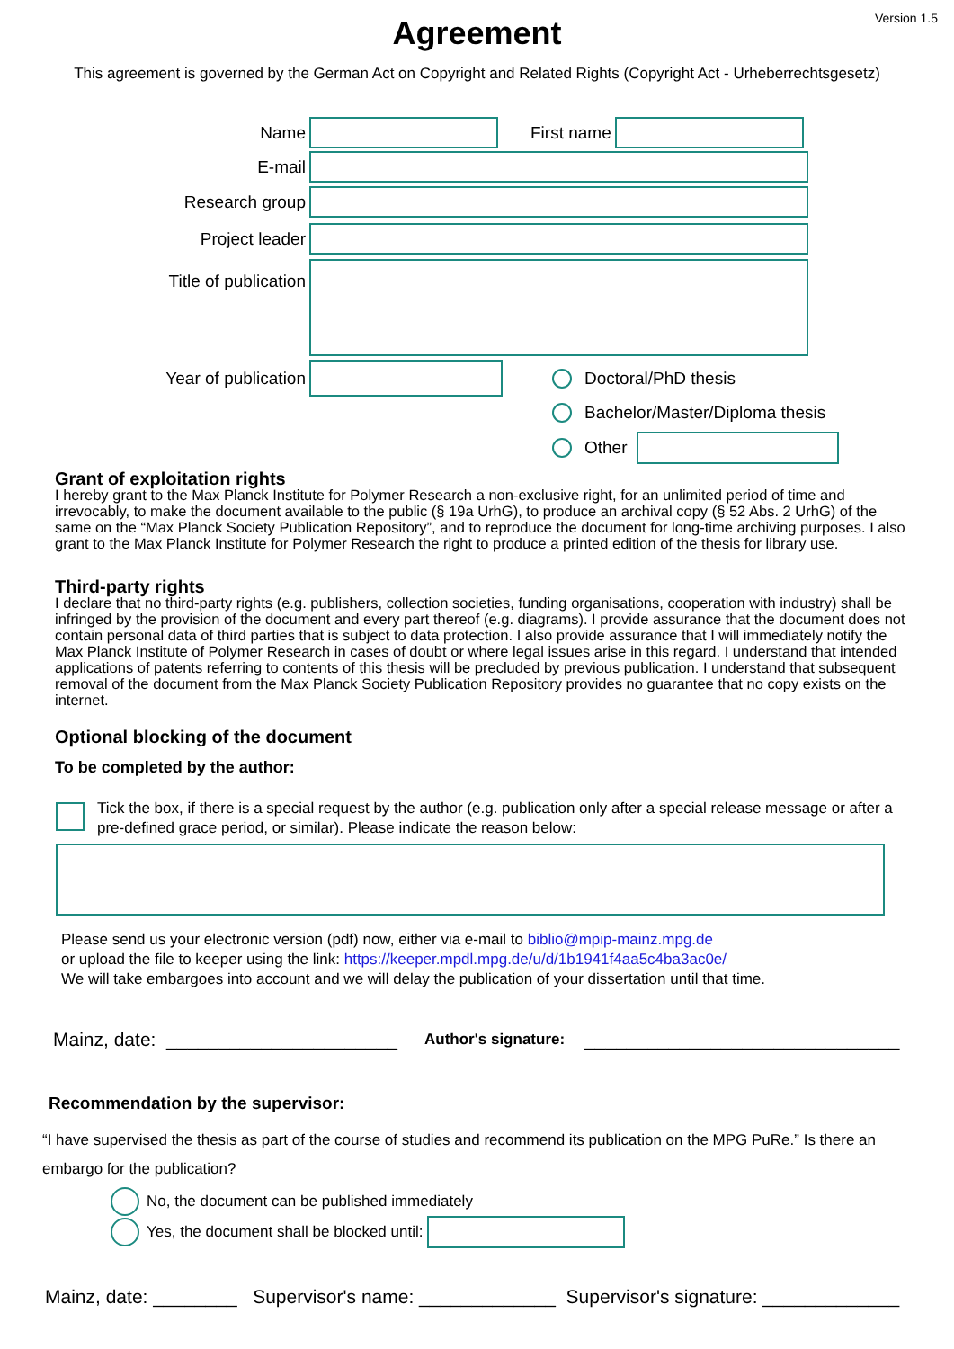Version 1.5
Agreement
This agreement is governed by the German Act on Copyright and Related Rights (Copyright Act - Urheberrechtsgesetz)
Name First name
E-mail
Research group
Project leader
Title of publication
Year of publication Doctoral/PhD thesis
Bachelor/Master/Diploma thesis
Other
Grant of exploitation rights
I hereby grant to the Max Planck Institute for Polymer Research a non-exclusive right, for an unlimited period of time and irrevocably, to make the document available to the public (§ 19a UrhG), to produce an archival copy (§ 52 Abs. 2 UrhG) of the same on the “Max Planck Society Publication Repository”, and to reproduce the document for long-time archiving purposes. I also grant to the Max Planck Institute for Polymer Research the right to produce a printed edition of the thesis for library use.
Third-party rights
I declare that no third-party rights (e.g. publishers, collection societies, funding organisations, cooperation with industry) shall be infringed by the provision of the document and every part thereof (e.g. diagrams). I provide assurance that the document does not contain personal data of third parties that is subject to data protection. I also provide assurance that I will immediately notify the Max Planck Institute of Polymer Research in cases of doubt or where legal issues arise in this regard. I understand that intended applications of patents referring to contents of this thesis will be precluded by previous publication. I understand that subsequent removal of the document from the Max Planck Society Publication Repository provides no guarantee that no copy exists on the internet.
Optional blocking of the document
To be completed by the author:
Tick the box, if there is a special request by the author (e.g. publication only after a special release message or after a pre-defined grace period, or similar). Please indicate the reason below:
Please send us your electronic version (pdf) now, either via e-mail to biblio@mpip-mainz.mpg.de
or upload the file to keeper using the link: https://keeper.mpdl.mpg.de/u/d/1b1941f4aa5c4ba3ac0e/
We will take embargoes into account and we will delay the publication of your dissertation until that time.
Mainz, date: ______________________ Author's signature: ______________________________
Recommendation by the supervisor:
“I have supervised the thesis as part of the course of studies and recommend its publication on the MPG PuRe.” Is there an embargo for the publication?
No, the document can be published immediately
Yes, the document shall be blocked until:
Mainz, date: ________ Supervisor's name: _____________ Supervisor's signature: _____________